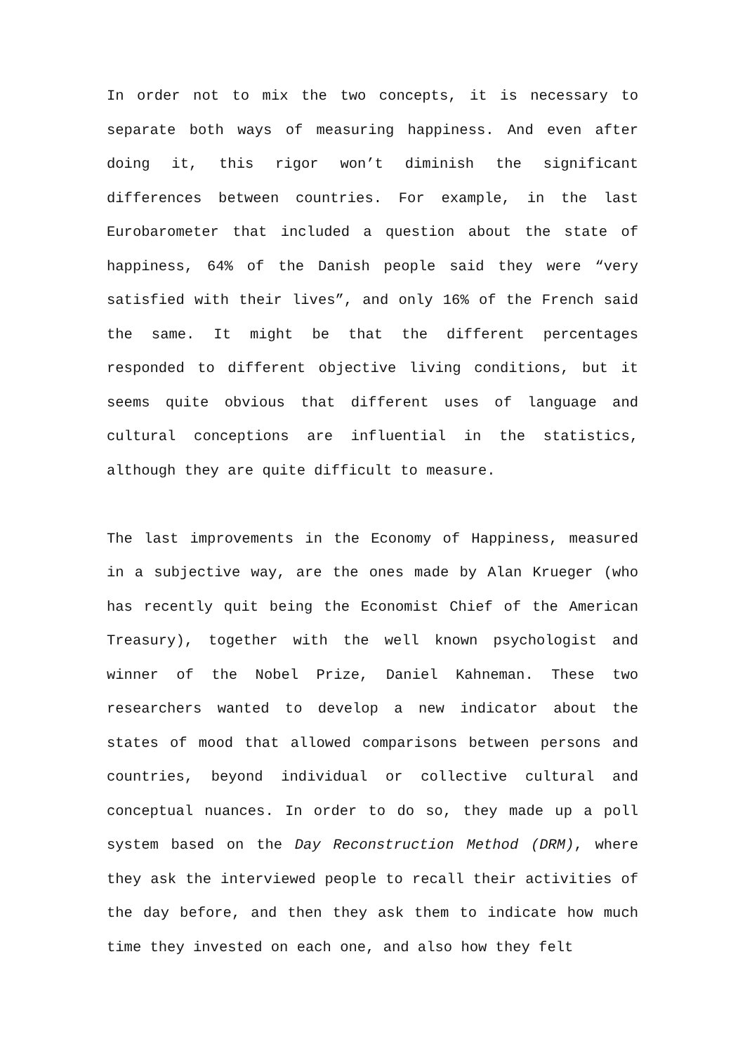In order not to mix the two concepts, it is necessary to separate both ways of measuring happiness. And even after doing it, this rigor won’t diminish the significant differences between countries. For example, in the last Eurobarometer that included a question about the state of happiness, 64% of the Danish people said they were “very satisfied with their lives”, and only 16% of the French said the same. It might be that the different percentages responded to different objective living conditions, but it seems quite obvious that different uses of language and cultural conceptions are influential in the statistics, although they are quite difficult to measure.
The last improvements in the Economy of Happiness, measured in a subjective way, are the ones made by Alan Krueger (who has recently quit being the Economist Chief of the American Treasury), together with the well known psychologist and winner of the Nobel Prize, Daniel Kahneman. These two researchers wanted to develop a new indicator about the states of mood that allowed comparisons between persons and countries, beyond individual or collective cultural and conceptual nuances. In order to do so, they made up a poll system based on the Day Reconstruction Method (DRM), where they ask the interviewed people to recall their activities of the day before, and then they ask them to indicate how much time they invested on each one, and also how they felt